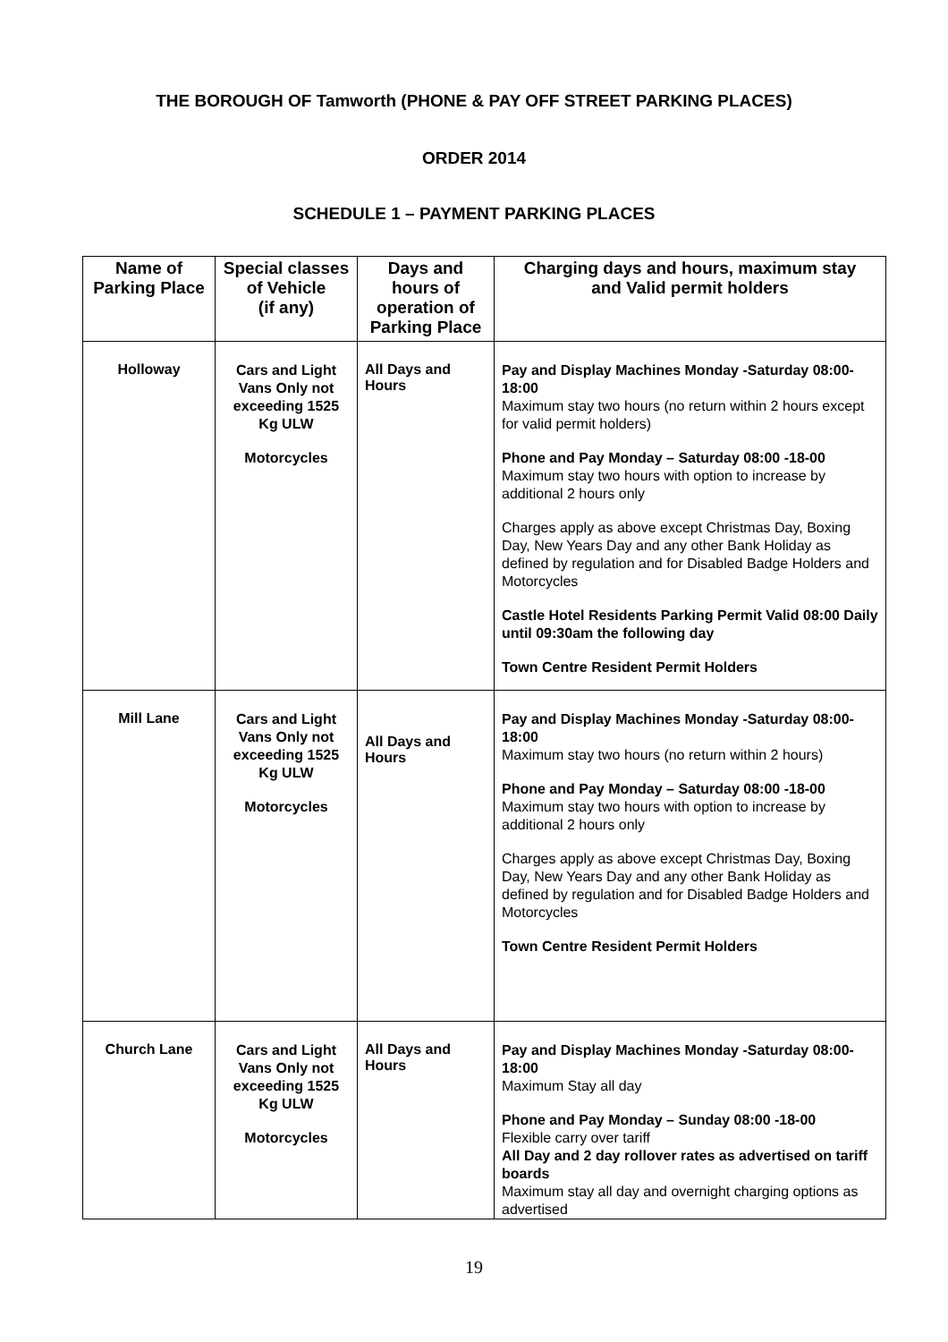THE BOROUGH OF Tamworth (PHONE & PAY OFF STREET PARKING PLACES)
ORDER 2014
SCHEDULE 1 – PAYMENT PARKING PLACES
| Name of Parking Place | Special classes of Vehicle (if any) | Days and hours of operation of Parking Place | Charging days and hours, maximum stay and Valid permit holders |
| --- | --- | --- | --- |
| Holloway | Cars and Light Vans Only not exceeding 1525 Kg ULW Motorcycles | All Days and Hours | Pay and Display Machines Monday -Saturday 08:00-18:00 Maximum stay two hours (no return within 2 hours except for valid permit holders) Phone and Pay Monday – Saturday 08:00 -18-00 Maximum stay two hours with option to increase by additional 2 hours only Charges apply as above except Christmas Day, Boxing Day, New Years Day and any other Bank Holiday as defined by regulation and for Disabled Badge Holders and Motorcycles Castle Hotel Residents Parking Permit Valid 08:00 Daily until 09:30am the following day Town Centre Resident Permit Holders |
| Mill Lane | Cars and Light Vans Only not exceeding 1525 Kg ULW Motorcycles | All Days and Hours | Pay and Display Machines Monday -Saturday 08:00-18:00 Maximum stay two hours (no return within 2 hours) Phone and Pay Monday – Saturday 08:00 -18-00 Maximum stay two hours with option to increase by additional 2 hours only Charges apply as above except Christmas Day, Boxing Day, New Years Day and any other Bank Holiday as defined by regulation and for Disabled Badge Holders and Motorcycles Town Centre Resident Permit Holders |
| Church Lane | Cars and Light Vans Only not exceeding 1525 Kg ULW Motorcycles | All Days and Hours | Pay and Display Machines Monday -Saturday 08:00-18:00 Maximum Stay all day Phone and Pay Monday – Sunday 08:00 -18-00 Flexible carry over tariff All Day and 2 day rollover rates as advertised on tariff boards Maximum stay all day and overnight charging options as advertised |
19